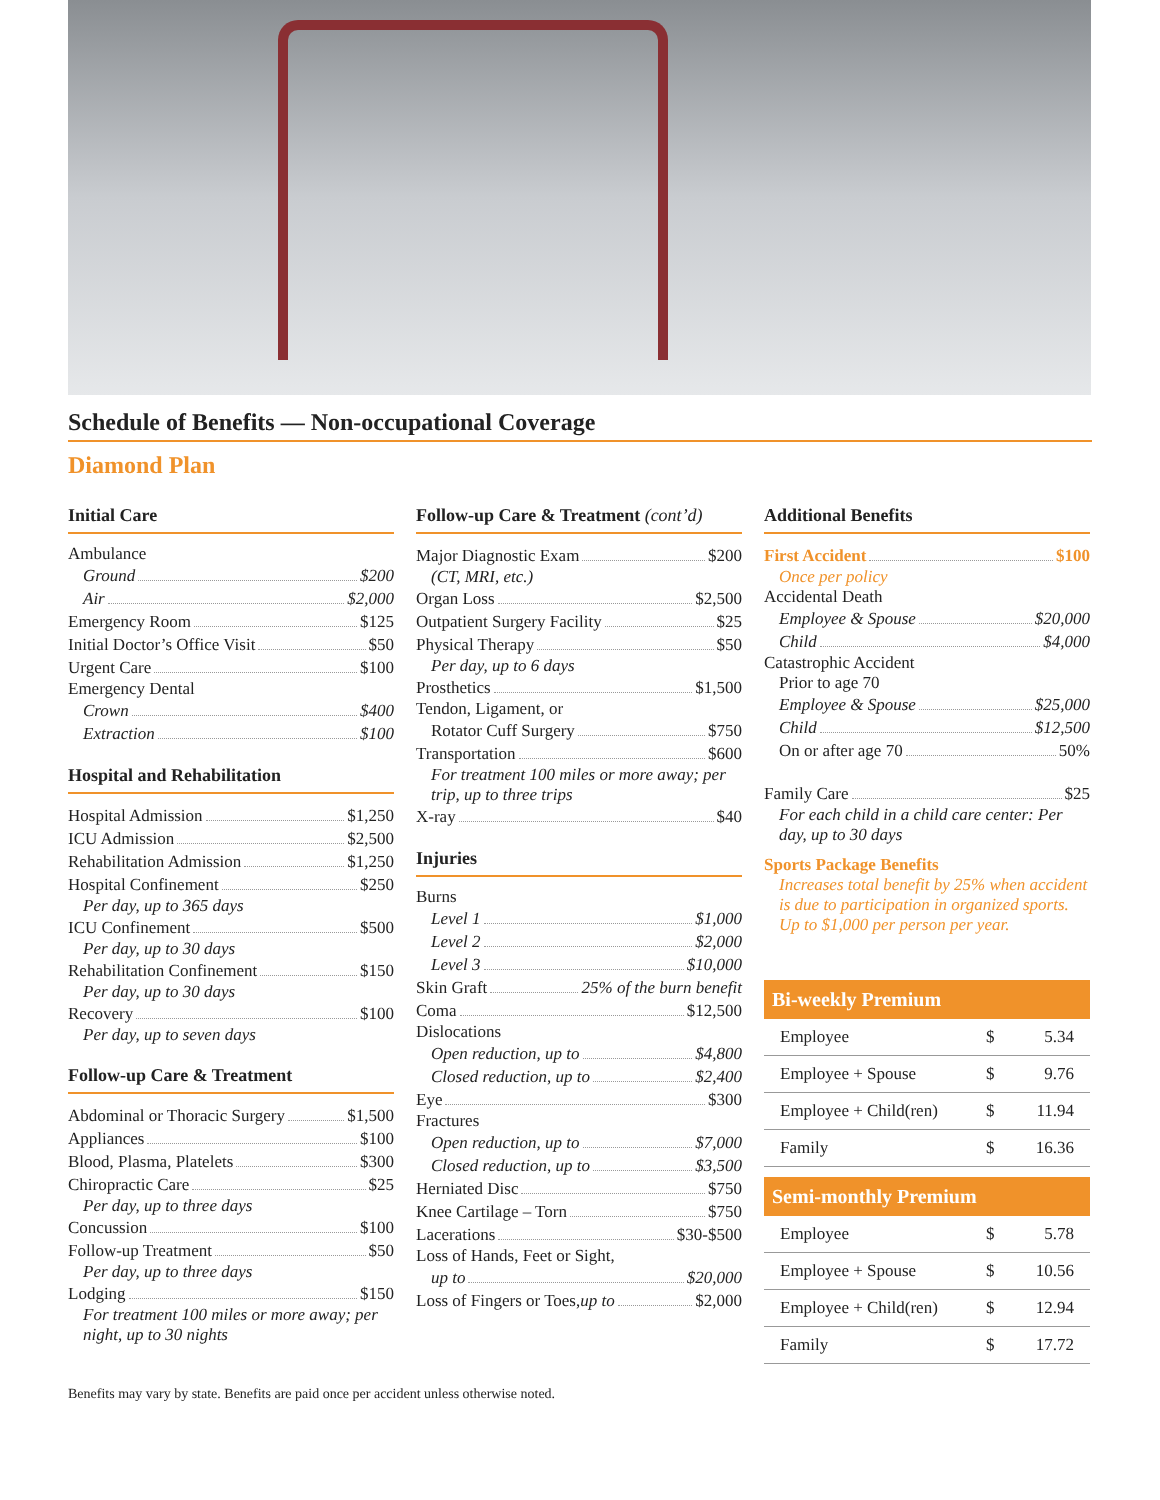Schedule of Benefits — Non-occupational Coverage
Diamond Plan
Initial Care
Ambulance
Ground $200
Air $2,000
Emergency Room $125
Initial Doctor’s Office Visit $50
Urgent Care $100
Emergency Dental
Crown $400
Extraction $100
Hospital and Rehabilitation
Hospital Admission $1,250
ICU Admission $2,500
Rehabilitation Admission $1,250
Hospital Confinement $250
Per day, up to 365 days
ICU Confinement $500
Per day, up to 30 days
Rehabilitation Confinement $150
Per day, up to 30 days
Recovery $100
Per day, up to seven days
Follow-up Care & Treatment
Abdominal or Thoracic Surgery $1,500
Appliances $100
Blood, Plasma, Platelets $300
Chiropractic Care $25
Per day, up to three days
Concussion $100
Follow-up Treatment $50
Per day, up to three days
Lodging $150
For treatment 100 miles or more away; per night, up to 30 nights
Follow-up Care & Treatment (cont’d)
Major Diagnostic Exam $200
(CT, MRI, etc.)
Organ Loss $2,500
Outpatient Surgery Facility $25
Physical Therapy $50
Per day, up to 6 days
Prosthetics $1,500
Tendon, Ligament, or
Rotator Cuff Surgery $750
Transportation $600
For treatment 100 miles or more away; per trip, up to three trips
X-ray $40
Injuries
Burns
Level 1 $1,000
Level 2 $2,000
Level 3 $10,000
Skin Graft 25% of the burn benefit
Coma $12,500
Dislocations
Open reduction, up to $4,800
Closed reduction, up to $2,400
Eye $300
Fractures
Open reduction, up to $7,000
Closed reduction, up to $3,500
Herniated Disc $750
Knee Cartilage – Torn $750
Lacerations $30-$500
Loss of Hands, Feet or Sight,
up to $20,000
Loss of Fingers or Toes, up to $2,000
Additional Benefits
First Accident $100
Once per policy
Accidental Death
Employee & Spouse $20,000
Child $4,000
Catastrophic Accident
Prior to age 70
Employee & Spouse $25,000
Child $12,500
On or after age 70 50%
Family Care $25
For each child in a child care center: Per day, up to 30 days
Sports Package Benefits
Increases total benefit by 25% when accident is due to participation in organized sports. Up to $1,000 per person per year.
| Bi-weekly Premium | | |
| --- | --- | --- |
| Employee | $ | 5.34 |
| Employee + Spouse | $ | 9.76 |
| Employee + Child(ren) | $ | 11.94 |
| Family | $ | 16.36 |
| Semi-monthly Premium | | |
| --- | --- | --- |
| Employee | $ | 5.78 |
| Employee + Spouse | $ | 10.56 |
| Employee + Child(ren) | $ | 12.94 |
| Family | $ | 17.72 |
Benefits may vary by state. Benefits are paid once per accident unless otherwise noted.